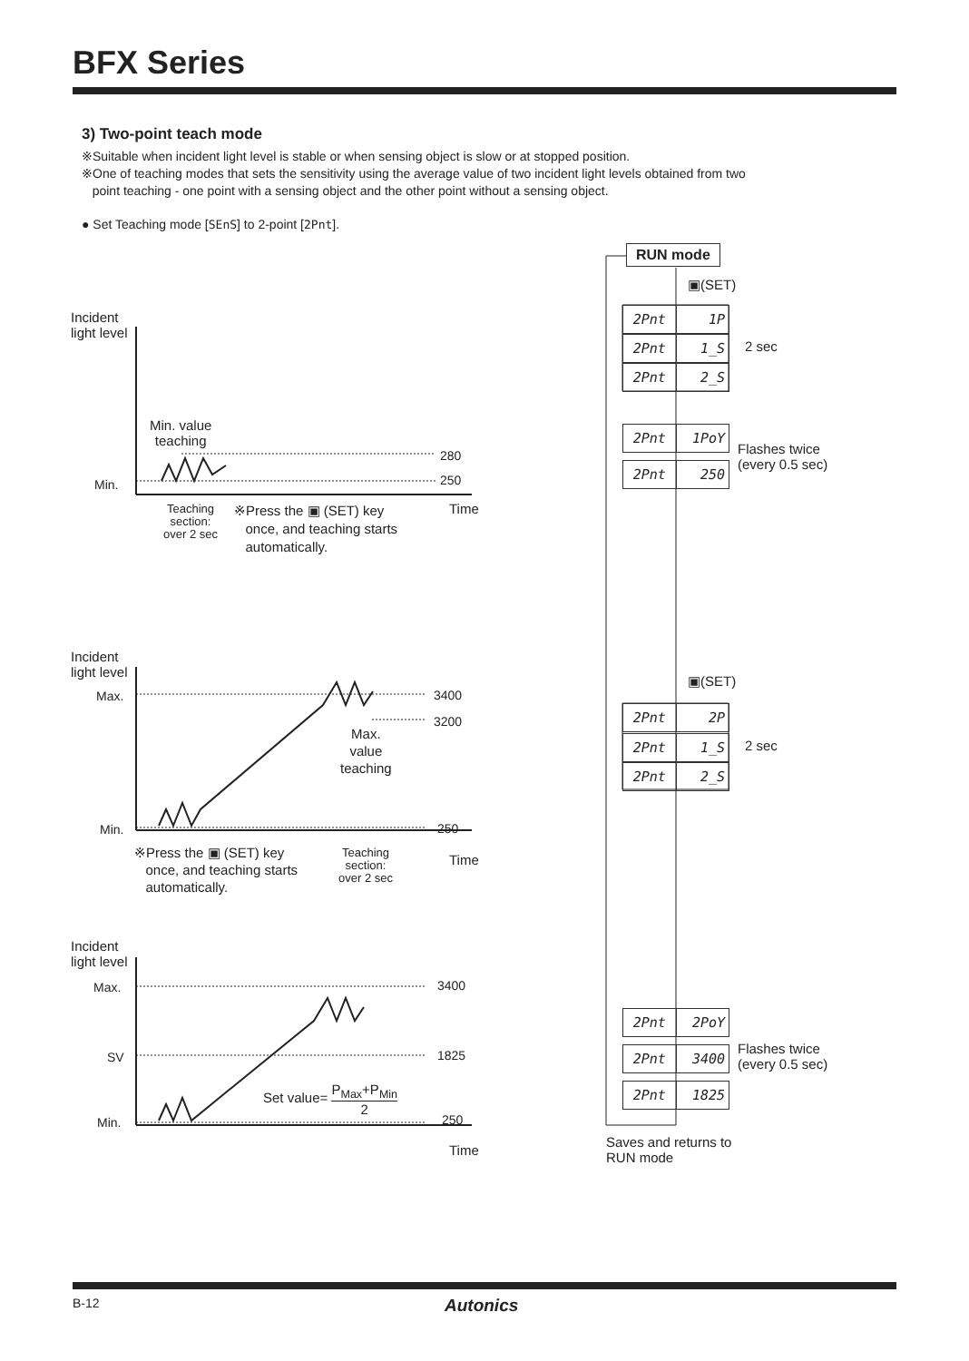BFX Series
3) Two-point teach mode
※Suitable when incident light level is stable or when sensing object is slow or at stopped position.
※One of teaching modes that sets the sensitivity using the average value of two incident light levels obtained from two
point teaching - one point with a sensing object and the other point without a sensing object.
● Set Teaching mode [SEnS] to 2-point [2Pnt].
Incident
light level
Min. value
teaching
Min.
280
250
Time
Teaching
section:
over 2 sec
※Press the ▣ (SET) key
once, and teaching starts
automatically.
Incident
light level
Max. 3400
3200
Max.
value
teaching
Min. 250
※Press the ▣ (SET) key
once, and teaching starts
automatically.
Teaching
section:
over 2 sec
Time
Incident
light level
Max. 3400
SV 1825
Set value= P<sub>Max</sub>+P<sub>Min</sub> 2
Min. 250
Time
RUN mode
▣(SET)
2Pnt 1P
2Pnt 1_S 2 sec
2Pnt 2_S
2Pnt 1PoY
2Pnt 250
Flashes twice
(every 0.5 sec)
▣(SET)
2Pnt 2P
2Pnt 1_S 2 sec
2Pnt 2_S
2Pnt 2PoY
2Pnt 3400
Flashes twice
(every 0.5 sec)
2Pnt 1825
Saves and returns to
RUN mode
B-12 Autonics